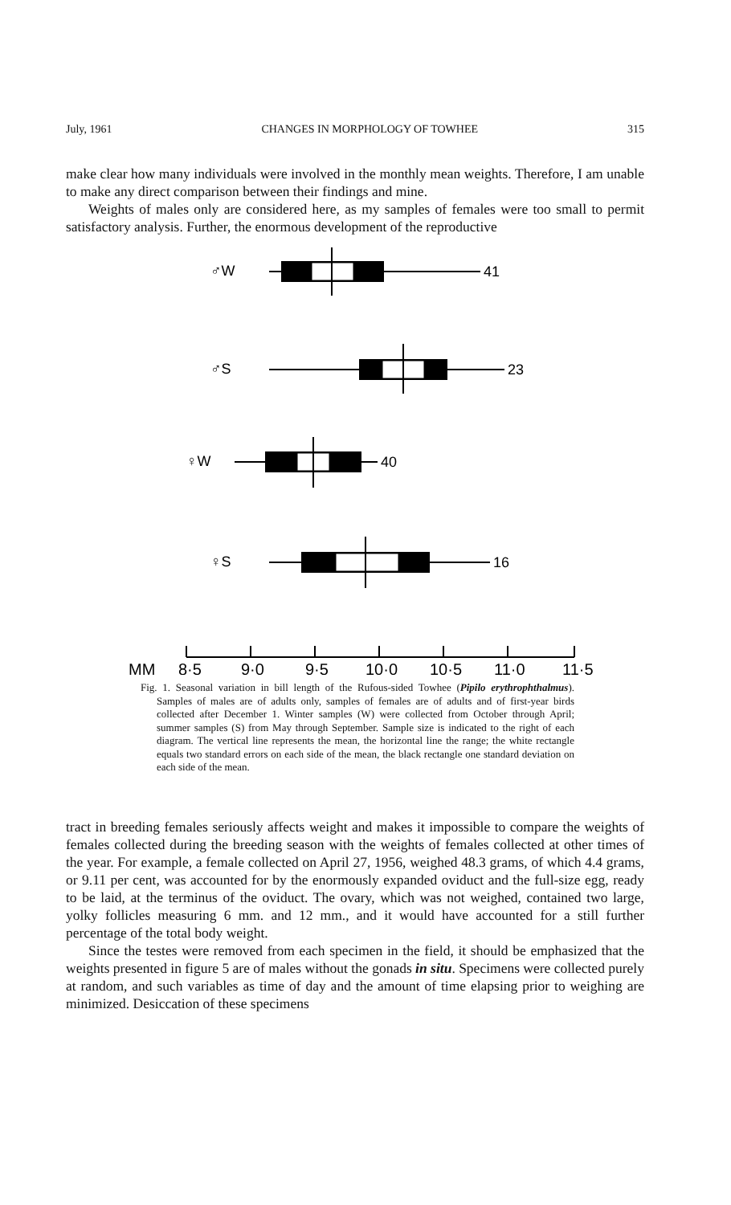July, 1961 CHANGES IN MORPHOLOGY OF TOWHEE 315
make clear how many individuals were involved in the monthly mean weights. Therefore, I am unable to make any direct comparison between their findings and mine.
Weights of males only are considered here, as my samples of females were too small to permit satisfactory analysis. Further, the enormous development of the reproductive
♂W
41
♂S
23
♀W
40
♀S
16
MM
8·5
9·0
9·5
10·0
10·5
11·0
11·5
Fig. 1. Seasonal variation in bill length of the Rufous-sided Towhee (Pipilo erythrophthalmus). Samples of males are of adults only, samples of females are of adults and of first-year birds collected after December 1. Winter samples (W) were collected from October through April; summer samples (S) from May through September. Sample size is indicated to the right of each diagram. The vertical line represents the mean, the horizontal line the range; the white rectangle equals two standard errors on each side of the mean, the black rectangle one standard deviation on each side of the mean.
tract in breeding females seriously affects weight and makes it impossible to compare the weights of females collected during the breeding season with the weights of females collected at other times of the year. For example, a female collected on April 27, 1956, weighed 48.3 grams, of which 4.4 grams, or 9.11 per cent, was accounted for by the enormously expanded oviduct and the full-size egg, ready to be laid, at the terminus of the oviduct. The ovary, which was not weighed, contained two large, yolky follicles measuring 6 mm. and 12 mm., and it would have accounted for a still further percentage of the total body weight.
Since the testes were removed from each specimen in the field, it should be emphasized that the weights presented in figure 5 are of males without the gonads in situ. Specimens were collected purely at random, and such variables as time of day and the amount of time elapsing prior to weighing are minimized. Desiccation of these specimens